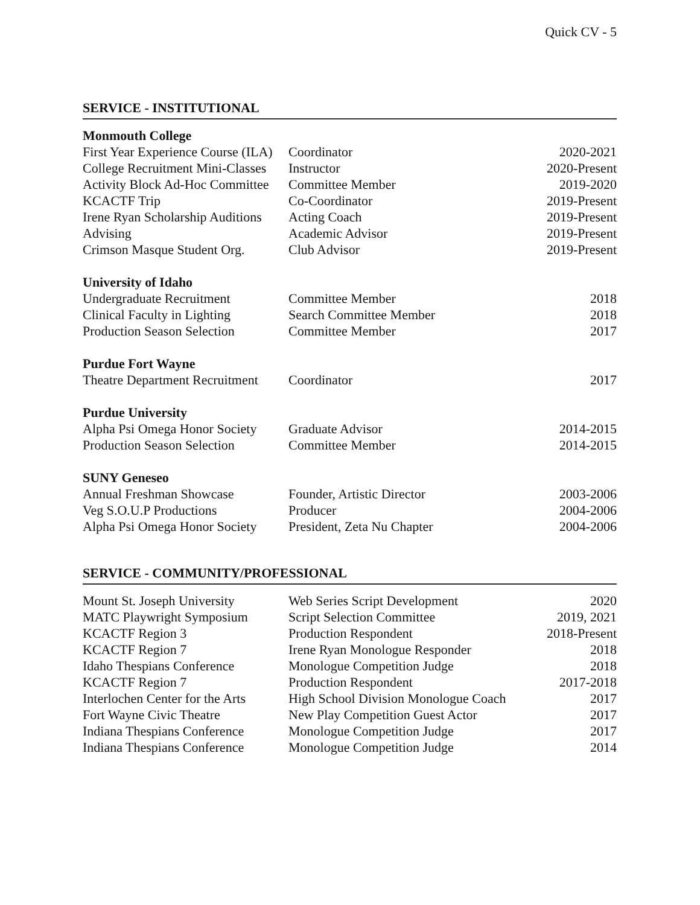Quick CV - 5
SERVICE - INSTITUTIONAL
| Monmouth College | | |
| First Year Experience Course (ILA) | Coordinator | 2020-2021 |
| College Recruitment Mini-Classes | Instructor | 2020-Present |
| Activity Block Ad-Hoc Committee | Committee Member | 2019-2020 |
| KCACTF Trip | Co-Coordinator | 2019-Present |
| Irene Ryan Scholarship Auditions | Acting Coach | 2019-Present |
| Advising | Academic Advisor | 2019-Present |
| Crimson Masque Student Org. | Club Advisor | 2019-Present |
| University of Idaho | | |
| Undergraduate Recruitment | Committee Member | 2018 |
| Clinical Faculty in Lighting | Search Committee Member | 2018 |
| Production Season Selection | Committee Member | 2017 |
| Purdue Fort Wayne | | |
| Theatre Department Recruitment | Coordinator | 2017 |
| Purdue University | | |
| Alpha Psi Omega Honor Society | Graduate Advisor | 2014-2015 |
| Production Season Selection | Committee Member | 2014-2015 |
| SUNY Geneseo | | |
| Annual Freshman Showcase | Founder, Artistic Director | 2003-2006 |
| Veg S.O.U.P Productions | Producer | 2004-2006 |
| Alpha Psi Omega Honor Society | President, Zeta Nu Chapter | 2004-2006 |
SERVICE - COMMUNITY/PROFESSIONAL
| Mount St. Joseph University | Web Series Script Development | 2020 |
| MATC Playwright Symposium | Script Selection Committee | 2019, 2021 |
| KCACTF Region 3 | Production Respondent | 2018-Present |
| KCACTF Region 7 | Irene Ryan Monologue Responder | 2018 |
| Idaho Thespians Conference | Monologue Competition Judge | 2018 |
| KCACTF Region 7 | Production Respondent | 2017-2018 |
| Interlochen Center for the Arts | High School Division Monologue Coach | 2017 |
| Fort Wayne Civic Theatre | New Play Competition Guest Actor | 2017 |
| Indiana Thespians Conference | Monologue Competition Judge | 2017 |
| Indiana Thespians Conference | Monologue Competition Judge | 2014 |